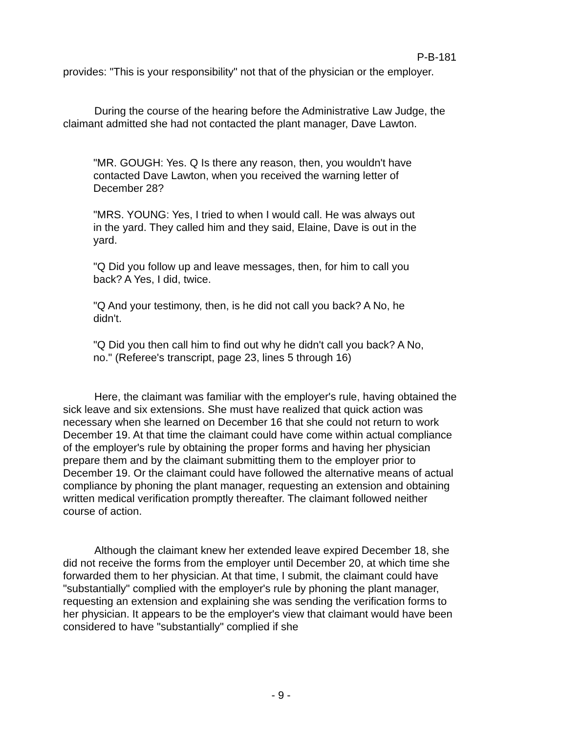P-B-181
provides: "This is your responsibility" not that of the physician or the employer.
During the course of the hearing before the Administrative Law Judge, the claimant admitted she had not contacted the plant manager, Dave Lawton.
"MR. GOUGH: Yes. Q Is there any reason, then, you wouldn't have contacted Dave Lawton, when you received the warning letter of December 28?
"MRS. YOUNG: Yes, I tried to when I would call. He was always out in the yard. They called him and they said, Elaine, Dave is out in the yard.
"Q Did you follow up and leave messages, then, for him to call you back? A Yes, I did, twice.
"Q And your testimony, then, is he did not call you back? A No, he didn't.
"Q Did you then call him to find out why he didn't call you back? A No, no." (Referee's transcript, page 23, lines 5 through 16)
Here, the claimant was familiar with the employer's rule, having obtained the sick leave and six extensions. She must have realized that quick action was necessary when she learned on December 16 that she could not return to work December 19. At that time the claimant could have come within actual compliance of the employer's rule by obtaining the proper forms and having her physician prepare them and by the claimant submitting them to the employer prior to December 19. Or the claimant could have followed the alternative means of actual compliance by phoning the plant manager, requesting an extension and obtaining written medical verification promptly thereafter. The claimant followed neither course of action.
Although the claimant knew her extended leave expired December 18, she did not receive the forms from the employer until December 20, at which time she forwarded them to her physician. At that time, I submit, the claimant could have "substantially" complied with the employer's rule by phoning the plant manager, requesting an extension and explaining she was sending the verification forms to her physician. It appears to be the employer's view that claimant would have been considered to have "substantially" complied if she
- 9 -